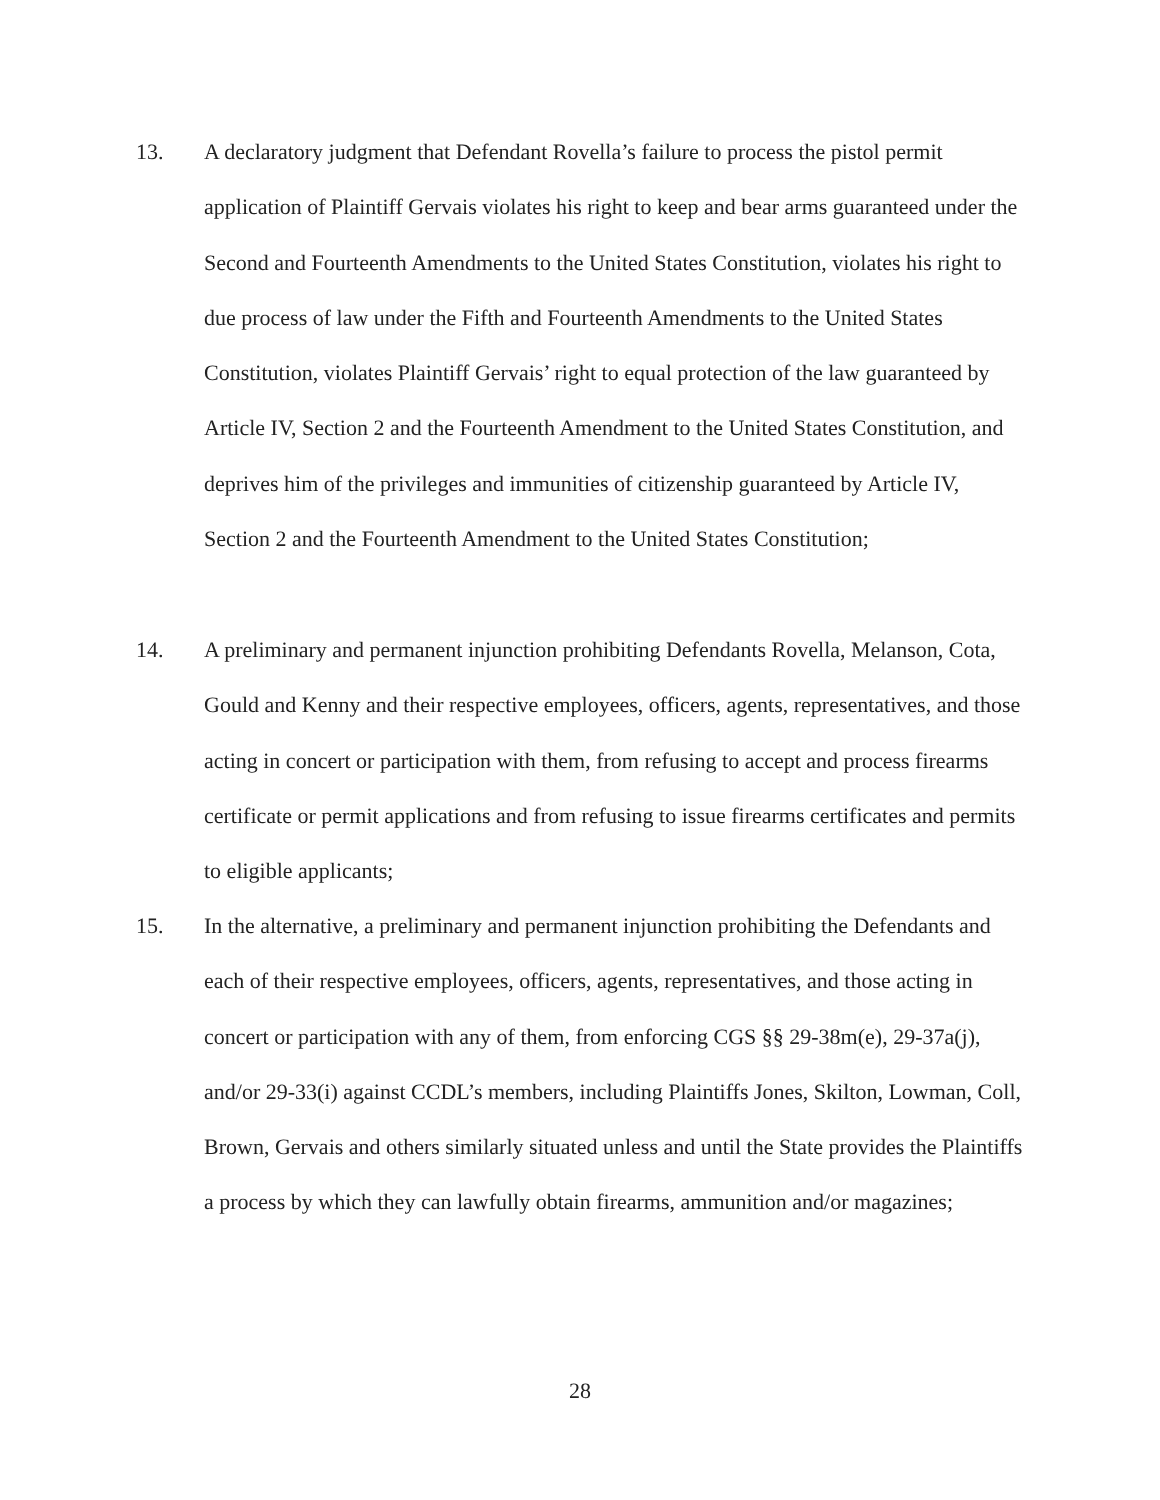13. A declaratory judgment that Defendant Rovella’s failure to process the pistol permit application of Plaintiff Gervais violates his right to keep and bear arms guaranteed under the Second and Fourteenth Amendments to the United States Constitution, violates his right to due process of law under the Fifth and Fourteenth Amendments to the United States Constitution, violates Plaintiff Gervais’ right to equal protection of the law guaranteed by Article IV, Section 2 and the Fourteenth Amendment to the United States Constitution, and deprives him of the privileges and immunities of citizenship guaranteed by Article IV, Section 2 and the Fourteenth Amendment to the United States Constitution;
14. A preliminary and permanent injunction prohibiting Defendants Rovella, Melanson, Cota, Gould and Kenny and their respective employees, officers, agents, representatives, and those acting in concert or participation with them, from refusing to accept and process firearms certificate or permit applications and from refusing to issue firearms certificates and permits to eligible applicants;
15. In the alternative, a preliminary and permanent injunction prohibiting the Defendants and each of their respective employees, officers, agents, representatives, and those acting in concert or participation with any of them, from enforcing CGS §§ 29-38m(e), 29-37a(j), and/or 29-33(i) against CCDL’s members, including Plaintiffs Jones, Skilton, Lowman, Coll, Brown, Gervais and others similarly situated unless and until the State provides the Plaintiffs a process by which they can lawfully obtain firearms, ammunition and/or magazines;
28